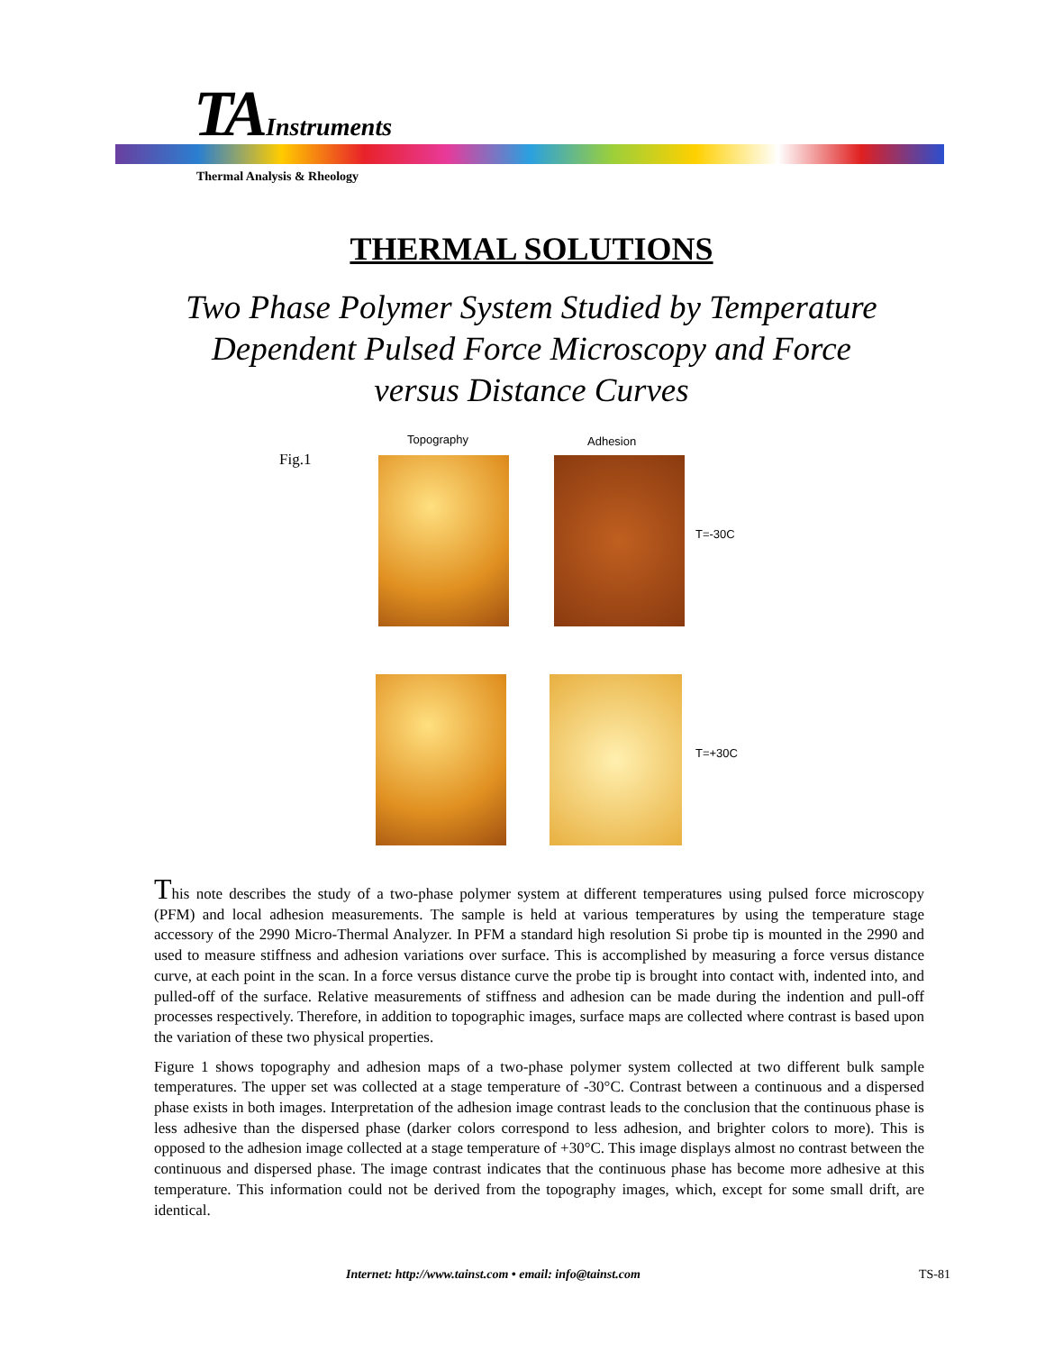TA Instruments
Thermal Analysis & Rheology
THERMAL SOLUTIONS
Two Phase Polymer System Studied by Temperature
Dependent Pulsed Force Microscopy and Force
versus Distance Curves
Fig.1
Topography Adhesion
T=-30C
T=+30C
This note describes the study of a two-phase polymer system at different temperatures using pulsed force microscopy (PFM) and local adhesion measurements. The sample is held at various temperatures by using the temperature stage accessory of the 2990 Micro-Thermal Analyzer. In PFM a standard high resolution Si probe tip is mounted in the 2990 and used to measure stiffness and adhesion variations over surface. This is accomplished by measuring a force versus distance curve, at each point in the scan. In a force versus distance curve the probe tip is brought into contact with, indented into, and pulled-off of the surface. Relative measurements of stiffness and adhesion can be made during the indention and pull-off processes respectively. Therefore, in addition to topographic images, surface maps are collected where contrast is based upon the variation of these two physical properties.
Figure 1 shows topography and adhesion maps of a two-phase polymer system collected at two different bulk sample temperatures. The upper set was collected at a stage temperature of -30°C. Contrast between a continuous and a dispersed phase exists in both images. Interpretation of the adhesion image contrast leads to the conclusion that the continuous phase is less adhesive than the dispersed phase (darker colors correspond to less adhesion, and brighter colors to more). This is opposed to the adhesion image collected at a stage temperature of +30°C. This image displays almost no contrast between the continuous and dispersed phase. The image contrast indicates that the continuous phase has become more adhesive at this temperature. This information could not be derived from the topography images, which, except for some small drift, are identical.
Internet: http://www.tainst.com • email: info@tainst.com
TS-81